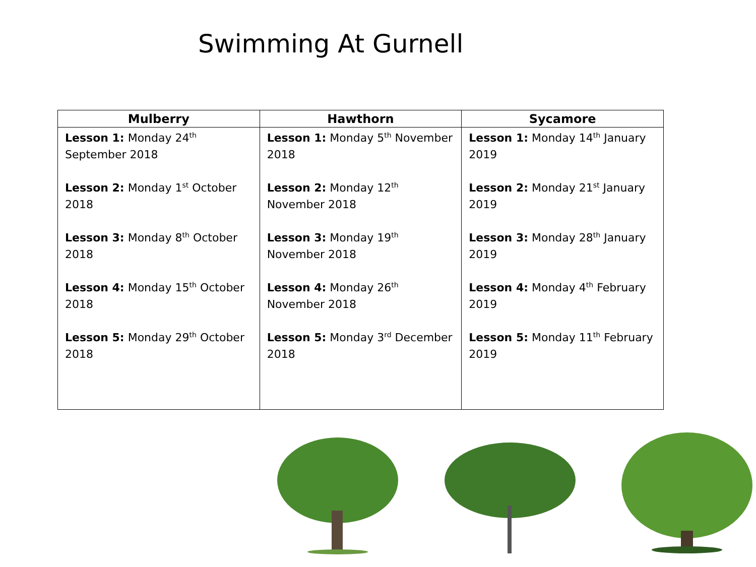Swimming At Gurnell
| Mulberry | Hawthorn | Sycamore |
| --- | --- | --- |
| Lesson 1: Monday 24<sup>th</sup> September 2018 Lesson 2: Monday 1<sup>st</sup> October 2018 Lesson 3: Monday 8<sup>th</sup> October 2018 Lesson 4: Monday 15<sup>th</sup> October 2018 Lesson 5: Monday 29<sup>th</sup> October 2018 | Lesson 1: Monday 5<sup>th</sup> November 2018 Lesson 2: Monday 12<sup>th</sup> November 2018 Lesson 3: Monday 19<sup>th</sup> November 2018 Lesson 4: Monday 26<sup>th</sup> November 2018 Lesson 5: Monday 3<sup>rd</sup> December 2018 | Lesson 1: Monday 14<sup>th</sup> January 2019 Lesson 2: Monday 21<sup>st</sup> January 2019 Lesson 3: Monday 28<sup>th</sup> January 2019 Lesson 4: Monday 4<sup>th</sup> February 2019 Lesson 5: Monday 11<sup>th</sup> February 2019 |